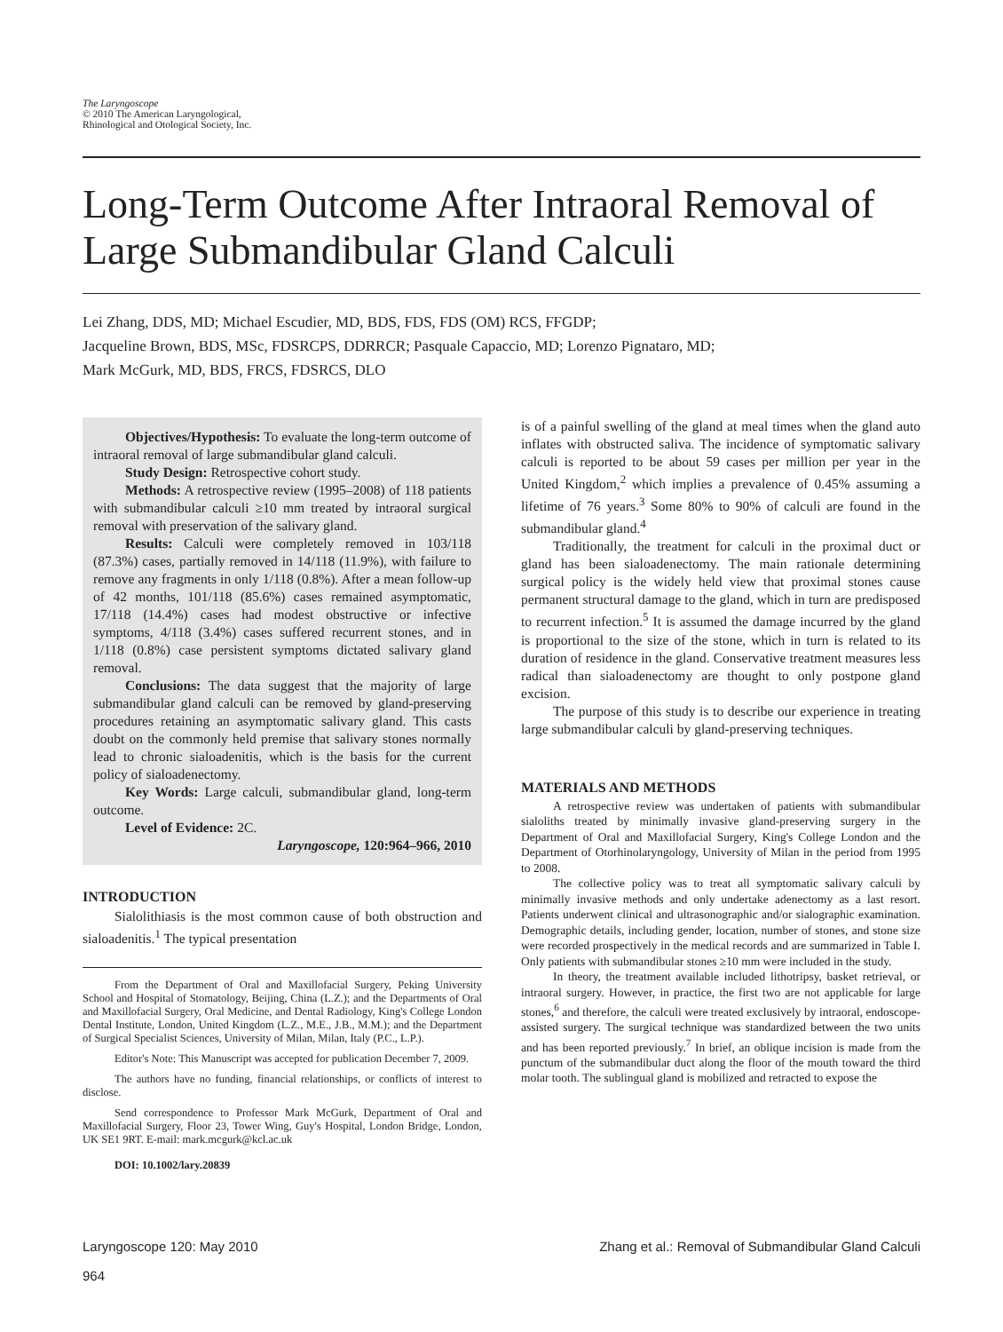The Laryngoscope
© 2010 The American Laryngological,
Rhinological and Otological Society, Inc.
Long-Term Outcome After Intraoral Removal of Large Submandibular Gland Calculi
Lei Zhang, DDS, MD; Michael Escudier, MD, BDS, FDS, FDS (OM) RCS, FFGDP;
Jacqueline Brown, BDS, MSc, FDSRCPS, DDRRCR; Pasquale Capaccio, MD; Lorenzo Pignataro, MD;
Mark McGurk, MD, BDS, FRCS, FDSRCS, DLO
Objectives/Hypothesis: To evaluate the long-term outcome of intraoral removal of large submandibular gland calculi.
Study Design: Retrospective cohort study.
Methods: A retrospective review (1995–2008) of 118 patients with submandibular calculi ≥10 mm treated by intraoral surgical removal with preservation of the salivary gland.
Results: Calculi were completely removed in 103/118 (87.3%) cases, partially removed in 14/118 (11.9%), with failure to remove any fragments in only 1/118 (0.8%). After a mean follow-up of 42 months, 101/118 (85.6%) cases remained asymptomatic, 17/118 (14.4%) cases had modest obstructive or infective symptoms, 4/118 (3.4%) cases suffered recurrent stones, and in 1/118 (0.8%) case persistent symptoms dictated salivary gland removal.
Conclusions: The data suggest that the majority of large submandibular gland calculi can be removed by gland-preserving procedures retaining an asymptomatic salivary gland. This casts doubt on the commonly held premise that salivary stones normally lead to chronic sialoadenitis, which is the basis for the current policy of sialoadenectomy.
Key Words: Large calculi, submandibular gland, long-term outcome.
Level of Evidence: 2C.
Laryngoscope, 120:964–966, 2010
INTRODUCTION
Sialolithiasis is the most common cause of both obstruction and sialoadenitis.<sup>1</sup> The typical presentation
From the Department of Oral and Maxillofacial Surgery, Peking University School and Hospital of Stomatology, Beijing, China (L.Z.); and the Departments of Oral and Maxillofacial Surgery, Oral Medicine, and Dental Radiology, King's College London Dental Institute, London, United Kingdom (L.Z., M.E., J.B., M.M.); and the Department of Surgical Specialist Sciences, University of Milan, Milan, Italy (P.C., L.P.).
Editor's Note: This Manuscript was accepted for publication December 7, 2009.
The authors have no funding, financial relationships, or conflicts of interest to disclose.
Send correspondence to Professor Mark McGurk, Department of Oral and Maxillofacial Surgery, Floor 23, Tower Wing, Guy's Hospital, London Bridge, London, UK SE1 9RT. E-mail: mark.mcgurk@kcl.ac.uk
DOI: 10.1002/lary.20839
is of a painful swelling of the gland at meal times when the gland auto inflates with obstructed saliva. The incidence of symptomatic salivary calculi is reported to be about 59 cases per million per year in the United Kingdom,<sup>2</sup> which implies a prevalence of 0.45% assuming a lifetime of 76 years.<sup>3</sup> Some 80% to 90% of calculi are found in the submandibular gland.<sup>4</sup>
Traditionally, the treatment for calculi in the proximal duct or gland has been sialoadenectomy. The main rationale determining surgical policy is the widely held view that proximal stones cause permanent structural damage to the gland, which in turn are predisposed to recurrent infection.<sup>5</sup> It is assumed the damage incurred by the gland is proportional to the size of the stone, which in turn is related to its duration of residence in the gland. Conservative treatment measures less radical than sialoadenectomy are thought to only postpone gland excision.
The purpose of this study is to describe our experience in treating large submandibular calculi by gland-preserving techniques.
MATERIALS AND METHODS
A retrospective review was undertaken of patients with submandibular sialoliths treated by minimally invasive gland-preserving surgery in the Department of Oral and Maxillofacial Surgery, King's College London and the Department of Otorhinolaryngology, University of Milan in the period from 1995 to 2008.
The collective policy was to treat all symptomatic salivary calculi by minimally invasive methods and only undertake adenectomy as a last resort. Patients underwent clinical and ultrasonographic and/or sialographic examination. Demographic details, including gender, location, number of stones, and stone size were recorded prospectively in the medical records and are summarized in Table I. Only patients with submandibular stones ≥10 mm were included in the study.
In theory, the treatment available included lithotripsy, basket retrieval, or intraoral surgery. However, in practice, the first two are not applicable for large stones,<sup>6</sup> and therefore, the calculi were treated exclusively by intraoral, endoscope-assisted surgery. The surgical technique was standardized between the two units and has been reported previously.<sup>7</sup> In brief, an oblique incision is made from the punctum of the submandibular duct along the floor of the mouth toward the third molar tooth. The sublingual gland is mobilized and retracted to expose the
Laryngoscope 120: May 2010 Zhang et al.: Removal of Submandibular Gland Calculi
964